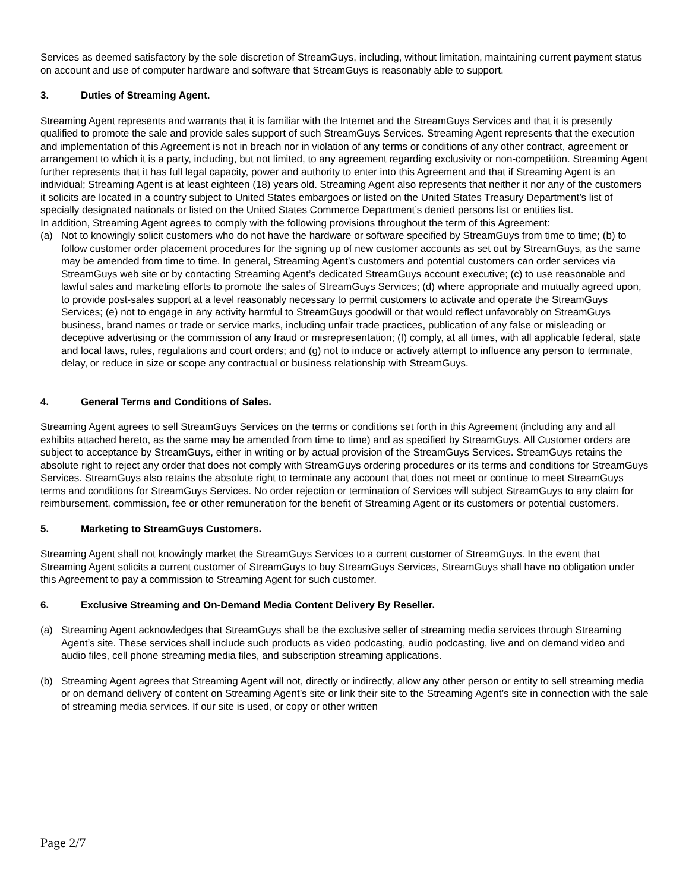Services as deemed satisfactory by the sole discretion of StreamGuys, including, without limitation, maintaining current payment status on account and use of computer hardware and software that StreamGuys is reasonably able to support.
3. Duties of Streaming Agent.
Streaming Agent represents and warrants that it is familiar with the Internet and the StreamGuys Services and that it is presently qualified to promote the sale and provide sales support of such StreamGuys Services. Streaming Agent represents that the execution and implementation of this Agreement is not in breach nor in violation of any terms or conditions of any other contract, agreement or arrangement to which it is a party, including, but not limited, to any agreement regarding exclusivity or non-competition. Streaming Agent further represents that it has full legal capacity, power and authority to enter into this Agreement and that if Streaming Agent is an individual; Streaming Agent is at least eighteen (18) years old. Streaming Agent also represents that neither it nor any of the customers it solicits are located in a country subject to United States embargoes or listed on the United States Treasury Department’s list of specially designated nationals or listed on the United States Commerce Department’s denied persons list or entities list.
In addition, Streaming Agent agrees to comply with the following provisions throughout the term of this Agreement:
(a) Not to knowingly solicit customers who do not have the hardware or software specified by StreamGuys from time to time; (b) to follow customer order placement procedures for the signing up of new customer accounts as set out by StreamGuys, as the same may be amended from time to time. In general, Streaming Agent’s customers and potential customers can order services via StreamGuys web site or by contacting Streaming Agent’s dedicated StreamGuys account executive; (c) to use reasonable and lawful sales and marketing efforts to promote the sales of StreamGuys Services; (d) where appropriate and mutually agreed upon, to provide post-sales support at a level reasonably necessary to permit customers to activate and operate the StreamGuys Services; (e) not to engage in any activity harmful to StreamGuys goodwill or that would reflect unfavorably on StreamGuys business, brand names or trade or service marks, including unfair trade practices, publication of any false or misleading or deceptive advertising or the commission of any fraud or misrepresentation; (f) comply, at all times, with all applicable federal, state and local laws, rules, regulations and court orders; and (g) not to induce or actively attempt to influence any person to terminate, delay, or reduce in size or scope any contractual or business relationship with StreamGuys.
4. General Terms and Conditions of Sales.
Streaming Agent agrees to sell StreamGuys Services on the terms or conditions set forth in this Agreement (including any and all exhibits attached hereto, as the same may be amended from time to time) and as specified by StreamGuys. All Customer orders are subject to acceptance by StreamGuys, either in writing or by actual provision of the StreamGuys Services. StreamGuys retains the absolute right to reject any order that does not comply with StreamGuys ordering procedures or its terms and conditions for StreamGuys Services. StreamGuys also retains the absolute right to terminate any account that does not meet or continue to meet StreamGuys terms and conditions for StreamGuys Services. No order rejection or termination of Services will subject StreamGuys to any claim for reimbursement, commission, fee or other remuneration for the benefit of Streaming Agent or its customers or potential customers.
5. Marketing to StreamGuys Customers.
Streaming Agent shall not knowingly market the StreamGuys Services to a current customer of StreamGuys. In the event that Streaming Agent solicits a current customer of StreamGuys to buy StreamGuys Services, StreamGuys shall have no obligation under this Agreement to pay a commission to Streaming Agent for such customer.
6. Exclusive Streaming and On-Demand Media Content Delivery By Reseller.
(a) Streaming Agent acknowledges that StreamGuys shall be the exclusive seller of streaming media services through Streaming Agent’s site. These services shall include such products as video podcasting, audio podcasting, live and on demand video and audio files, cell phone streaming media files, and subscription streaming applications.
(b) Streaming Agent agrees that Streaming Agent will not, directly or indirectly, allow any other person or entity to sell streaming media or on demand delivery of content on Streaming Agent’s site or link their site to the Streaming Agent’s site in connection with the sale of streaming media services. If our site is used, or copy or other written
Page 2/7